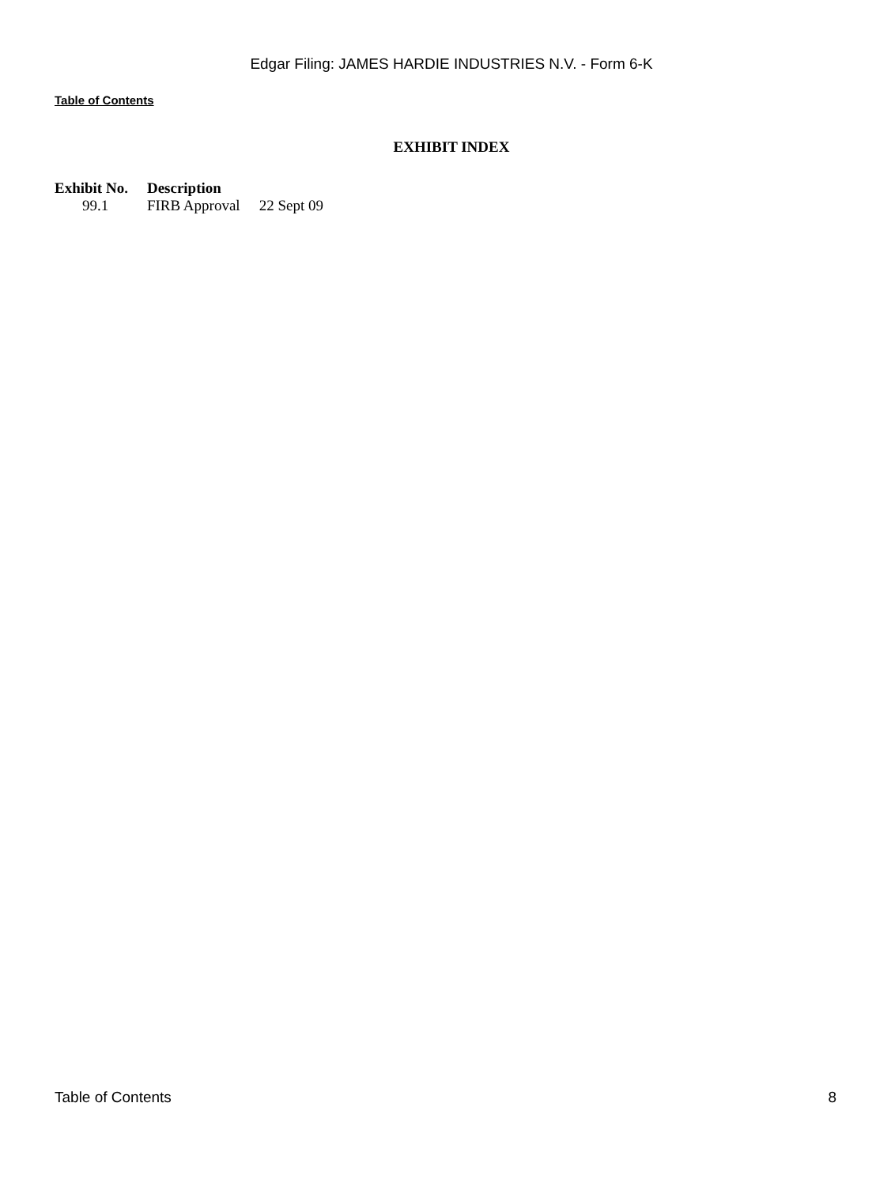Edgar Filing: JAMES HARDIE INDUSTRIES N.V. - Form 6-K
Table of Contents
EXHIBIT INDEX
| Exhibit No. | Description | |
| --- | --- | --- |
| 99.1 | FIRB Approval | 22 Sept 09 |
Table of Contents 8